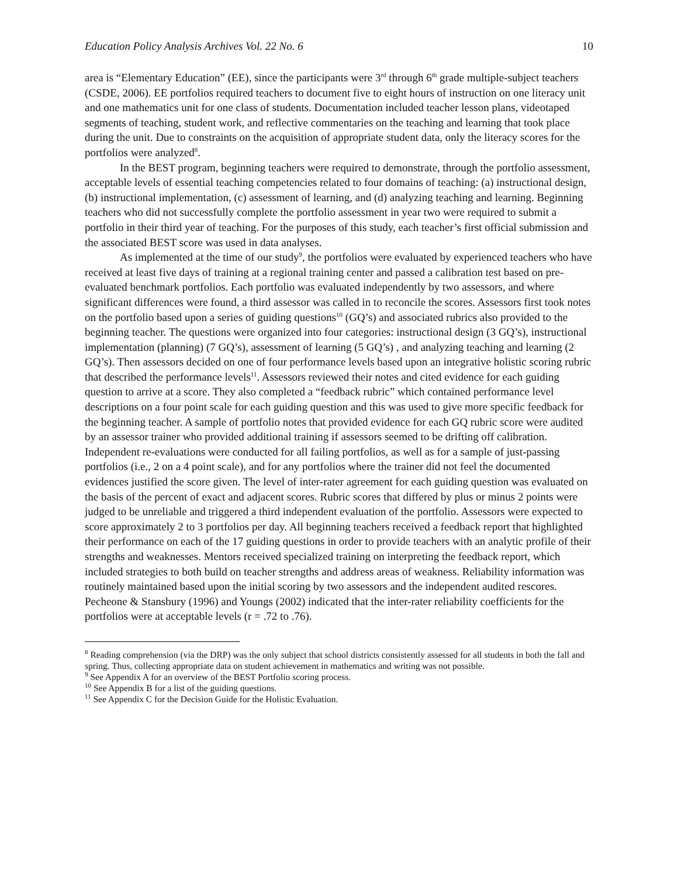Education Policy Analysis Archives Vol. 22 No. 6 10
area is “Elementary Education” (EE), since the participants were 3<sup>rd</sup> through 6<sup>th</sup> grade multiple-subject teachers (CSDE, 2006). EE portfolios required teachers to document five to eight hours of instruction on one literacy unit and one mathematics unit for one class of students. Documentation included teacher lesson plans, videotaped segments of teaching, student work, and reflective commentaries on the teaching and learning that took place during the unit. Due to constraints on the acquisition of appropriate student data, only the literacy scores for the portfolios were analyzed<sup>8</sup>.
In the BEST program, beginning teachers were required to demonstrate, through the portfolio assessment, acceptable levels of essential teaching competencies related to four domains of teaching: (a) instructional design, (b) instructional implementation, (c) assessment of learning, and (d) analyzing teaching and learning. Beginning teachers who did not successfully complete the portfolio assessment in year two were required to submit a portfolio in their third year of teaching. For the purposes of this study, each teacher’s first official submission and the associated BEST score was used in data analyses.
As implemented at the time of our study<sup>9</sup>, the portfolios were evaluated by experienced teachers who have received at least five days of training at a regional training center and passed a calibration test based on pre-evaluated benchmark portfolios. Each portfolio was evaluated independently by two assessors, and where significant differences were found, a third assessor was called in to reconcile the scores. Assessors first took notes on the portfolio based upon a series of guiding questions<sup>10</sup> (GQ’s) and associated rubrics also provided to the beginning teacher. The questions were organized into four categories: instructional design (3 GQ’s), instructional implementation (planning) (7 GQ’s), assessment of learning (5 GQ’s) , and analyzing teaching and learning (2 GQ’s). Then assessors decided on one of four performance levels based upon an integrative holistic scoring rubric that described the performance levels<sup>11</sup>. Assessors reviewed their notes and cited evidence for each guiding question to arrive at a score. They also completed a “feedback rubric” which contained performance level descriptions on a four point scale for each guiding question and this was used to give more specific feedback for the beginning teacher. A sample of portfolio notes that provided evidence for each GQ rubric score were audited by an assessor trainer who provided additional training if assessors seemed to be drifting off calibration. Independent re-evaluations were conducted for all failing portfolios, as well as for a sample of just-passing portfolios (i.e., 2 on a 4 point scale), and for any portfolios where the trainer did not feel the documented evidences justified the score given. The level of inter-rater agreement for each guiding question was evaluated on the basis of the percent of exact and adjacent scores. Rubric scores that differed by plus or minus 2 points were judged to be unreliable and triggered a third independent evaluation of the portfolio. Assessors were expected to score approximately 2 to 3 portfolios per day. All beginning teachers received a feedback report that highlighted their performance on each of the 17 guiding questions in order to provide teachers with an analytic profile of their strengths and weaknesses. Mentors received specialized training on interpreting the feedback report, which included strategies to both build on teacher strengths and address areas of weakness. Reliability information was routinely maintained based upon the initial scoring by two assessors and the independent audited rescores. Pecheone & Stansbury (1996) and Youngs (2002) indicated that the inter-rater reliability coefficients for the portfolios were at acceptable levels (r = .72 to .76).
<sup>8</sup> Reading comprehension (via the DRP) was the only subject that school districts consistently assessed for all students in both the fall and spring. Thus, collecting appropriate data on student achievement in mathematics and writing was not possible.
<sup>9</sup> See Appendix A for an overview of the BEST Portfolio scoring process.
<sup>10</sup> See Appendix B for a list of the guiding questions.
<sup>11</sup> See Appendix C for the Decision Guide for the Holistic Evaluation.